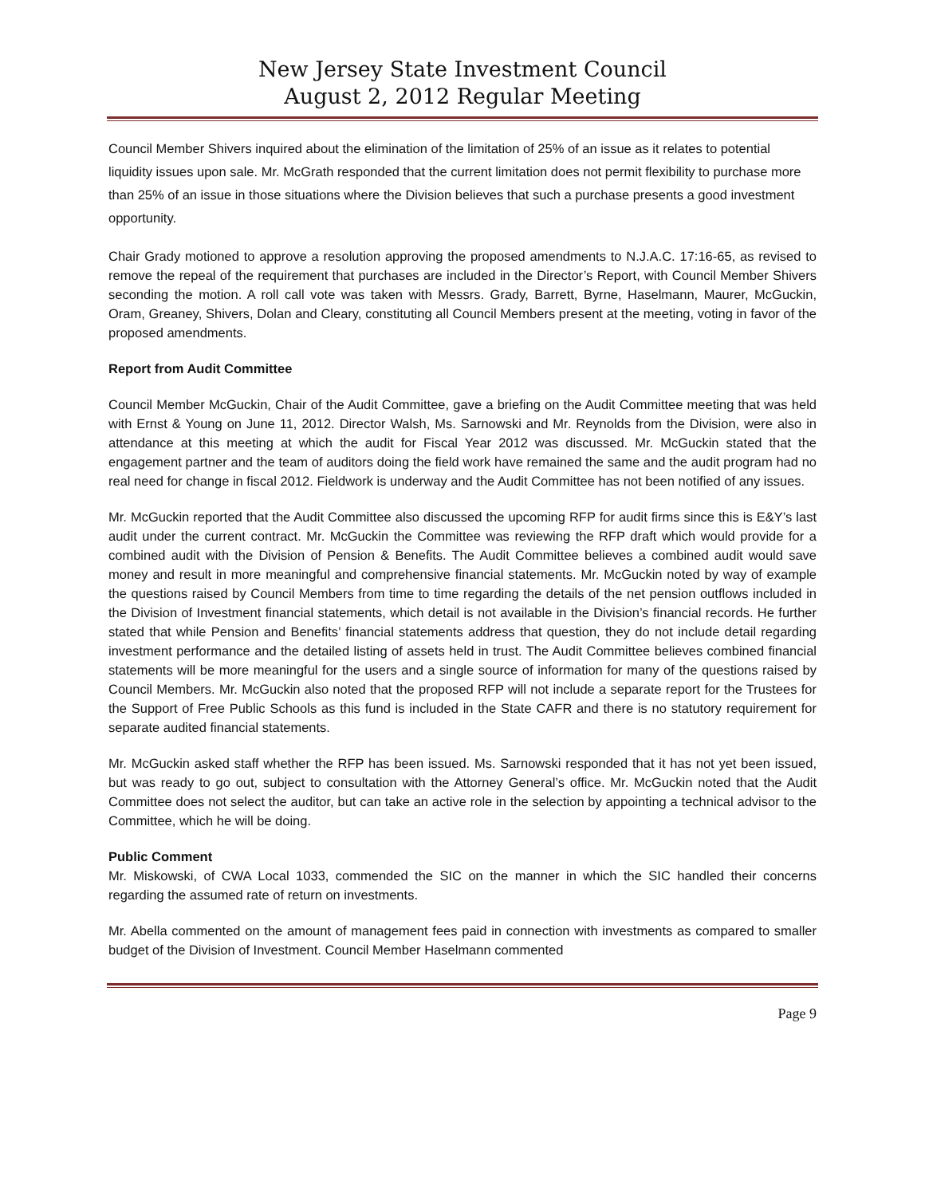New Jersey State Investment Council
August 2, 2012 Regular Meeting
Council Member Shivers inquired about the elimination of the limitation of 25% of an issue as it relates to potential liquidity issues upon sale. Mr. McGrath responded that the current limitation does not permit flexibility to purchase more than 25% of an issue in those situations where the Division believes that such a purchase presents a good investment opportunity.
Chair Grady motioned to approve a resolution approving the proposed amendments to N.J.A.C. 17:16-65, as revised to remove the repeal of the requirement that purchases are included in the Director’s Report, with Council Member Shivers seconding the motion. A roll call vote was taken with Messrs. Grady, Barrett, Byrne, Haselmann, Maurer, McGuckin, Oram, Greaney, Shivers, Dolan and Cleary, constituting all Council Members present at the meeting, voting in favor of the proposed amendments.
Report from Audit Committee
Council Member McGuckin, Chair of the Audit Committee, gave a briefing on the Audit Committee meeting that was held with Ernst & Young on June 11, 2012. Director Walsh, Ms. Sarnowski and Mr. Reynolds from the Division, were also in attendance at this meeting at which the audit for Fiscal Year 2012 was discussed. Mr. McGuckin stated that the engagement partner and the team of auditors doing the field work have remained the same and the audit program had no real need for change in fiscal 2012. Fieldwork is underway and the Audit Committee has not been notified of any issues.
Mr. McGuckin reported that the Audit Committee also discussed the upcoming RFP for audit firms since this is E&Y’s last audit under the current contract. Mr. McGuckin the Committee was reviewing the RFP draft which would provide for a combined audit with the Division of Pension & Benefits. The Audit Committee believes a combined audit would save money and result in more meaningful and comprehensive financial statements. Mr. McGuckin noted by way of example the questions raised by Council Members from time to time regarding the details of the net pension outflows included in the Division of Investment financial statements, which detail is not available in the Division’s financial records. He further stated that while Pension and Benefits’ financial statements address that question, they do not include detail regarding investment performance and the detailed listing of assets held in trust. The Audit Committee believes combined financial statements will be more meaningful for the users and a single source of information for many of the questions raised by Council Members. Mr. McGuckin also noted that the proposed RFP will not include a separate report for the Trustees for the Support of Free Public Schools as this fund is included in the State CAFR and there is no statutory requirement for separate audited financial statements.
Mr. McGuckin asked staff whether the RFP has been issued. Ms. Sarnowski responded that it has not yet been issued, but was ready to go out, subject to consultation with the Attorney General’s office. Mr. McGuckin noted that the Audit Committee does not select the auditor, but can take an active role in the selection by appointing a technical advisor to the Committee, which he will be doing.
Public Comment
Mr. Miskowski, of CWA Local 1033, commended the SIC on the manner in which the SIC handled their concerns regarding the assumed rate of return on investments.
Mr. Abella commented on the amount of management fees paid in connection with investments as compared to smaller budget of the Division of Investment. Council Member Haselmann commented
Page 9